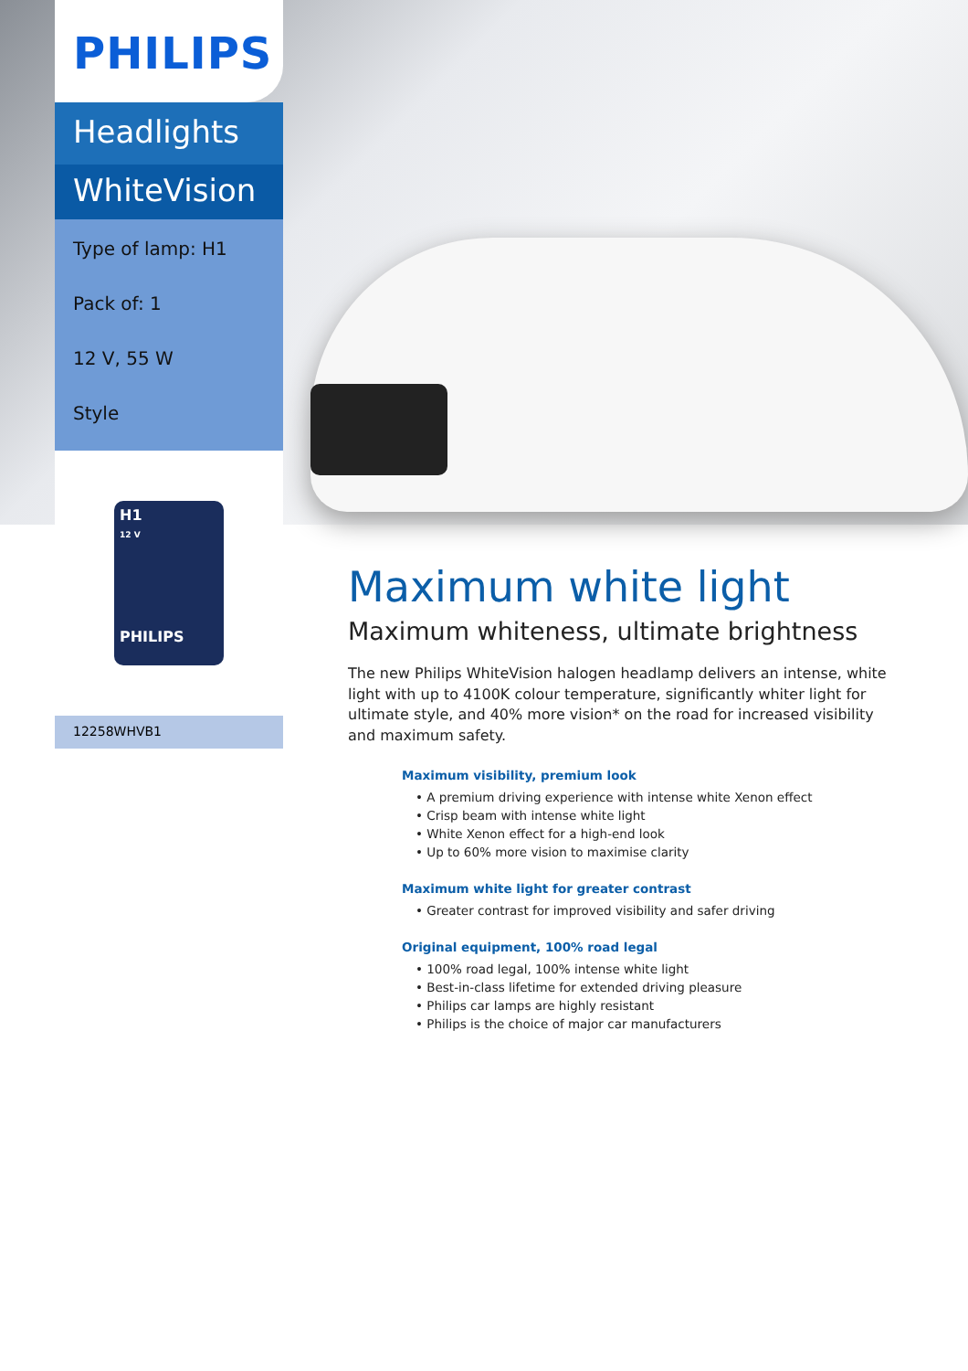PHILIPS
Headlights
WhiteVision
Type of lamp: H1
Pack of: 1
12 V, 55 W
Style
H1
12 V
PHILIPS
12258WHVB1
Maximum white light
Maximum whiteness, ultimate brightness
The new Philips WhiteVision halogen headlamp delivers an intense, white light with up to 4100K colour temperature, significantly whiter light for ultimate style, and 40% more vision* on the road for increased visibility and maximum safety.
Maximum visibility, premium look
• A premium driving experience with intense white Xenon effect
• Crisp beam with intense white light
• White Xenon effect for a high-end look
• Up to 60% more vision to maximise clarity
Maximum white light for greater contrast
• Greater contrast for improved visibility and safer driving
Original equipment, 100% road legal
• 100% road legal, 100% intense white light
• Best-in-class lifetime for extended driving pleasure
• Philips car lamps are highly resistant
• Philips is the choice of major car manufacturers